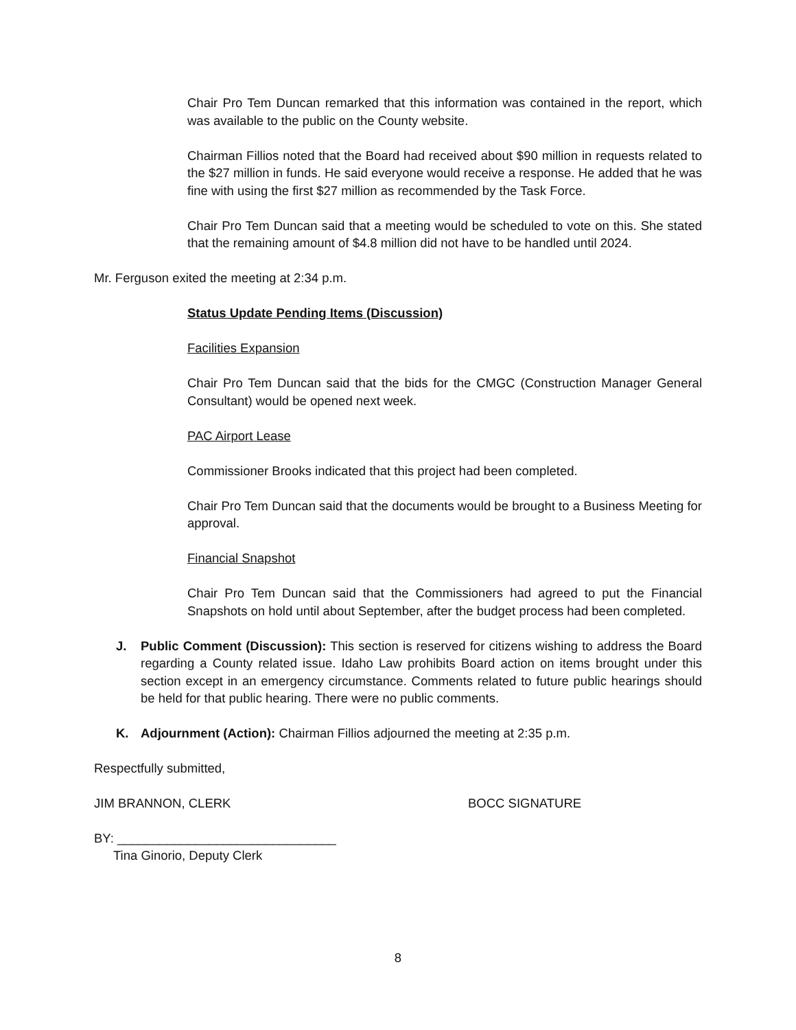Chair Pro Tem Duncan remarked that this information was contained in the report, which was available to the public on the County website.
Chairman Fillios noted that the Board had received about $90 million in requests related to the $27 million in funds. He said everyone would receive a response. He added that he was fine with using the first $27 million as recommended by the Task Force.
Chair Pro Tem Duncan said that a meeting would be scheduled to vote on this. She stated that the remaining amount of $4.8 million did not have to be handled until 2024.
Mr. Ferguson exited the meeting at 2:34 p.m.
Status Update Pending Items (Discussion)
Facilities Expansion
Chair Pro Tem Duncan said that the bids for the CMGC (Construction Manager General Consultant) would be opened next week.
PAC Airport Lease
Commissioner Brooks indicated that this project had been completed.
Chair Pro Tem Duncan said that the documents would be brought to a Business Meeting for approval.
Financial Snapshot
Chair Pro Tem Duncan said that the Commissioners had agreed to put the Financial Snapshots on hold until about September, after the budget process had been completed.
J. Public Comment (Discussion): This section is reserved for citizens wishing to address the Board regarding a County related issue. Idaho Law prohibits Board action on items brought under this section except in an emergency circumstance. Comments related to future public hearings should be held for that public hearing. There were no public comments.
K. Adjournment (Action): Chairman Fillios adjourned the meeting at 2:35 p.m.
Respectfully submitted,
JIM BRANNON, CLERK BOCC SIGNATURE
BY: _______________________________
Tina Ginorio, Deputy Clerk
8